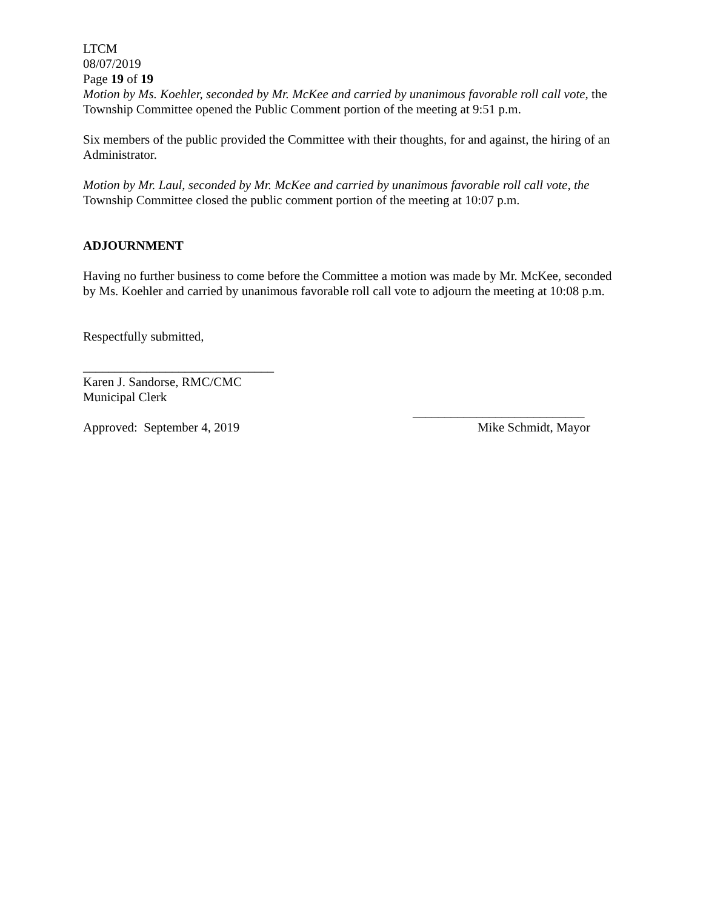LTCM
08/07/2019
Page 19 of 19
Motion by Ms. Koehler, seconded by Mr. McKee and carried by unanimous favorable roll call vote, the Township Committee opened the Public Comment portion of the meeting at 9:51 p.m.
Six members of the public provided the Committee with their thoughts, for and against, the hiring of an Administrator.
Motion by Mr. Laul, seconded by Mr. McKee and carried by unanimous favorable roll call vote, the Township Committee closed the public comment portion of the meeting at 10:07 p.m.
ADJOURNMENT
Having no further business to come before the Committee a motion was made by Mr. McKee, seconded by Ms. Koehler and carried by unanimous favorable roll call vote to adjourn the meeting at 10:08 p.m.
Respectfully submitted,
______________________________
Karen J. Sandorse, RMC/CMC
Municipal Clerk
___________________________
Approved: September 4, 2019 Mike Schmidt, Mayor